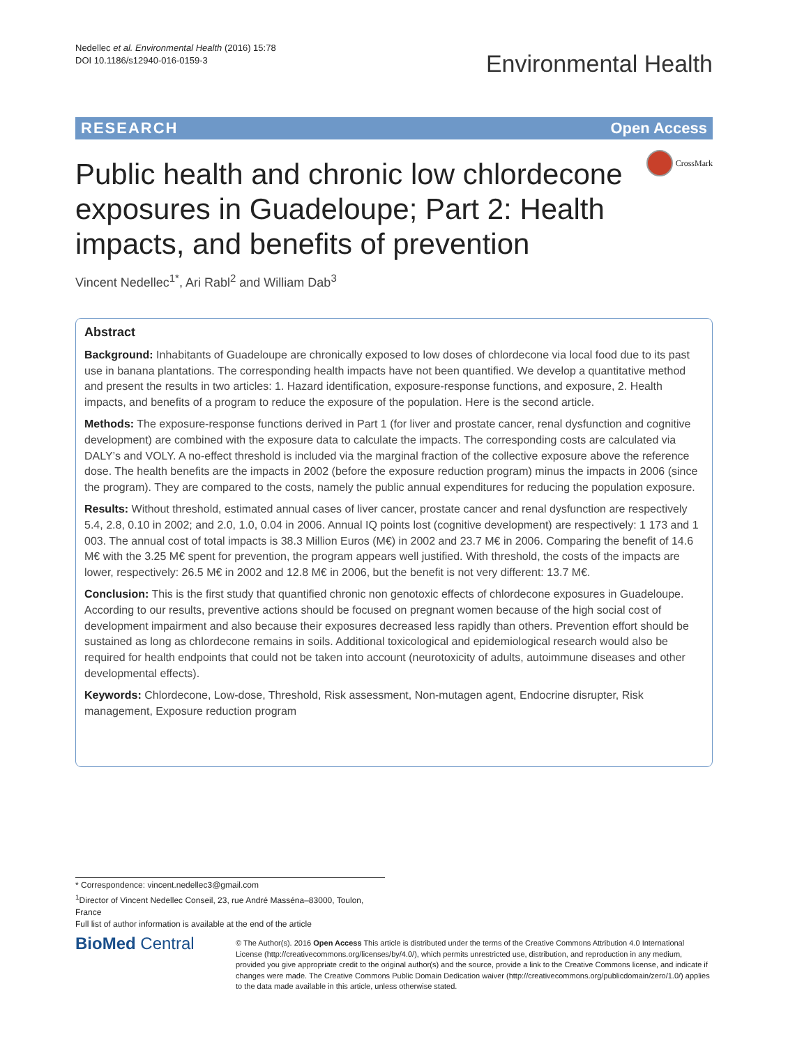Nedellec et al. Environmental Health (2016) 15:78
DOI 10.1186/s12940-016-0159-3
Environmental Health
RESEARCH Open Access
CrossMark
Public health and chronic low chlordecone exposures in Guadeloupe; Part 2: Health impacts, and benefits of prevention
Vincent Nedellec<sup>1*</sup>, Ari Rabl<sup>2</sup> and William Dab<sup>3</sup>
Abstract
Background: Inhabitants of Guadeloupe are chronically exposed to low doses of chlordecone via local food due to its past use in banana plantations. The corresponding health impacts have not been quantified. We develop a quantitative method and present the results in two articles: 1. Hazard identification, exposure-response functions, and exposure, 2. Health impacts, and benefits of a program to reduce the exposure of the population. Here is the second article.
Methods: The exposure-response functions derived in Part 1 (for liver and prostate cancer, renal dysfunction and cognitive development) are combined with the exposure data to calculate the impacts. The corresponding costs are calculated via DALY’s and VOLY. A no-effect threshold is included via the marginal fraction of the collective exposure above the reference dose. The health benefits are the impacts in 2002 (before the exposure reduction program) minus the impacts in 2006 (since the program). They are compared to the costs, namely the public annual expenditures for reducing the population exposure.
Results: Without threshold, estimated annual cases of liver cancer, prostate cancer and renal dysfunction are respectively 5.4, 2.8, 0.10 in 2002; and 2.0, 1.0, 0.04 in 2006. Annual IQ points lost (cognitive development) are respectively: 1 173 and 1 003. The annual cost of total impacts is 38.3 Million Euros (M€) in 2002 and 23.7 M€ in 2006. Comparing the benefit of 14.6 M€ with the 3.25 M€ spent for prevention, the program appears well justified. With threshold, the costs of the impacts are lower, respectively: 26.5 M€ in 2002 and 12.8 M€ in 2006, but the benefit is not very different: 13.7 M€.
Conclusion: This is the first study that quantified chronic non genotoxic effects of chlordecone exposures in Guadeloupe. According to our results, preventive actions should be focused on pregnant women because of the high social cost of development impairment and also because their exposures decreased less rapidly than others. Prevention effort should be sustained as long as chlordecone remains in soils. Additional toxicological and epidemiological research would also be required for health endpoints that could not be taken into account (neurotoxicity of adults, autoimmune diseases and other developmental effects).
Keywords: Chlordecone, Low-dose, Threshold, Risk assessment, Non-mutagen agent, Endocrine disrupter, Risk management, Exposure reduction program
* Correspondence: vincent.nedellec3@gmail.com
<sup>1</sup> Director of Vincent Nedellec Conseil, 23, rue André Masséna–83000, Toulon, France
Full list of author information is available at the end of the article
BioMed Central
© The Author(s). 2016 Open Access This article is distributed under the terms of the Creative Commons Attribution 4.0 International License (http://creativecommons.org/licenses/by/4.0/), which permits unrestricted use, distribution, and reproduction in any medium, provided you give appropriate credit to the original author(s) and the source, provide a link to the Creative Commons license, and indicate if changes were made. The Creative Commons Public Domain Dedication waiver (http://creativecommons.org/publicdomain/zero/1.0/) applies to the data made available in this article, unless otherwise stated.